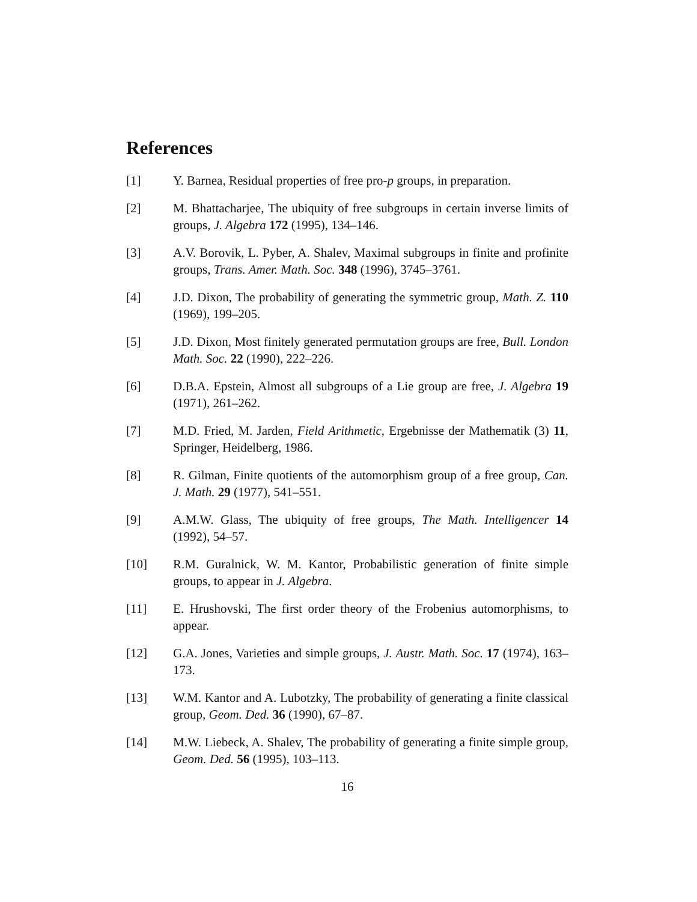References
[1] Y. Barnea, Residual properties of free pro-p groups, in preparation.
[2] M. Bhattacharjee, The ubiquity of free subgroups in certain inverse limits of groups, J. Algebra 172 (1995), 134–146.
[3] A.V. Borovik, L. Pyber, A. Shalev, Maximal subgroups in finite and profinite groups, Trans. Amer. Math. Soc. 348 (1996), 3745–3761.
[4] J.D. Dixon, The probability of generating the symmetric group, Math. Z. 110 (1969), 199–205.
[5] J.D. Dixon, Most finitely generated permutation groups are free, Bull. London Math. Soc. 22 (1990), 222–226.
[6] D.B.A. Epstein, Almost all subgroups of a Lie group are free, J. Algebra 19 (1971), 261–262.
[7] M.D. Fried, M. Jarden, Field Arithmetic, Ergebnisse der Mathematik (3) 11, Springer, Heidelberg, 1986.
[8] R. Gilman, Finite quotients of the automorphism group of a free group, Can. J. Math. 29 (1977), 541–551.
[9] A.M.W. Glass, The ubiquity of free groups, The Math. Intelligencer 14 (1992), 54–57.
[10] R.M. Guralnick, W. M. Kantor, Probabilistic generation of finite simple groups, to appear in J. Algebra.
[11] E. Hrushovski, The first order theory of the Frobenius automorphisms, to appear.
[12] G.A. Jones, Varieties and simple groups, J. Austr. Math. Soc. 17 (1974), 163–173.
[13] W.M. Kantor and A. Lubotzky, The probability of generating a finite classical group, Geom. Ded. 36 (1990), 67–87.
[14] M.W. Liebeck, A. Shalev, The probability of generating a finite simple group, Geom. Ded. 56 (1995), 103–113.
16